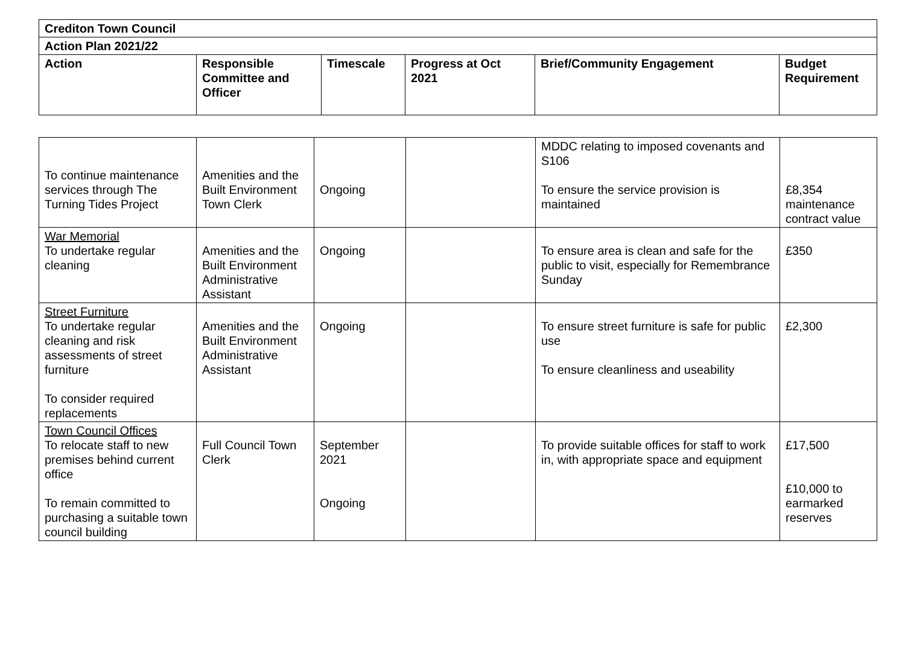| Crediton Town Council | | | | | |
| --- | --- | --- | --- | --- | --- |
| Action Plan 2021/22 | | | | | |
| Action | Responsible Committee and Officer | Timescale | Progress at Oct 2021 | Brief/Community Engagement | Budget Requirement |
| To continue maintenance services through The Turning Tides Project | Amenities and the Built Environment Town Clerk | Ongoing | | MDDC relating to imposed covenants and S106 To ensure the service provision is maintained | £8,354 maintenance contract value |
| War Memorial To undertake regular cleaning | Amenities and the Built Environment Administrative Assistant | Ongoing | | To ensure area is clean and safe for the public to visit, especially for Remembrance Sunday | £350 |
| Street Furniture To undertake regular cleaning and risk assessments of street furniture To consider required replacements | Amenities and the Built Environment Administrative Assistant | Ongoing | | To ensure street furniture is safe for public use To ensure cleanliness and useability | £2,300 |
| Town Council Offices To relocate staff to new premises behind current office To remain committed to purchasing a suitable town council building | Full Council Town Clerk | September 2021 Ongoing | | To provide suitable offices for staff to work in, with appropriate space and equipment | £17,500 £10,000 to earmarked reserves |